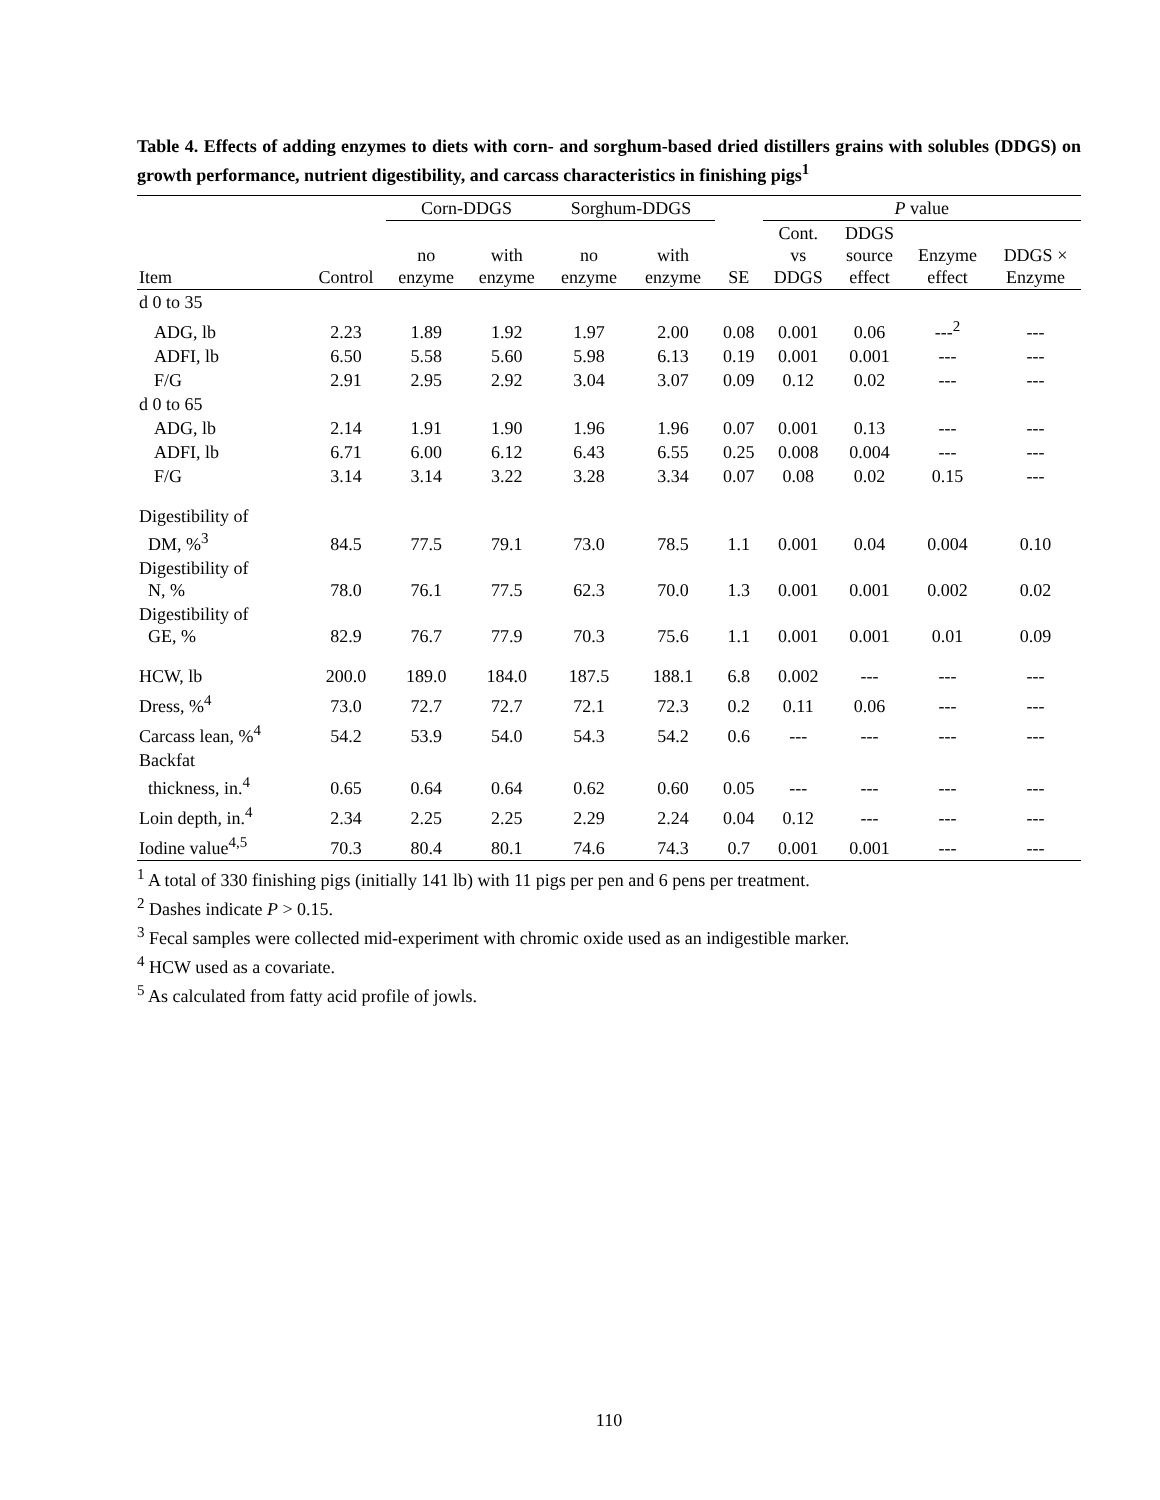Table 4. Effects of adding enzymes to diets with corn- and sorghum-based dried distillers grains with solubles (DDGS) on growth performance, nutrient digestibility, and carcass characteristics in finishing pigs<sup>1</sup>
| | | Corn-DDGS | | Sorghum-DDGS | | | P value | | | |
| --- | --- | --- | --- | --- | --- | --- | --- | --- | --- | --- |
| Item | Control | no enzyme | with enzyme | no enzyme | with enzyme | SE | Cont. vs DDGS | DDGS source effect | Enzyme effect | DDGS × Enzyme |
| d 0 to 35 | | | | | | | | | | |
| ADG, lb | 2.23 | 1.89 | 1.92 | 1.97 | 2.00 | 0.08 | 0.001 | 0.06 | ---<sup>2</sup> | --- |
| ADFI, lb | 6.50 | 5.58 | 5.60 | 5.98 | 6.13 | 0.19 | 0.001 | 0.001 | --- | --- |
| F/G | 2.91 | 2.95 | 2.92 | 3.04 | 3.07 | 0.09 | 0.12 | 0.02 | --- | --- |
| d 0 to 65 | | | | | | | | | | |
| ADG, lb | 2.14 | 1.91 | 1.90 | 1.96 | 1.96 | 0.07 | 0.001 | 0.13 | --- | --- |
| ADFI, lb | 6.71 | 6.00 | 6.12 | 6.43 | 6.55 | 0.25 | 0.008 | 0.004 | --- | --- |
| F/G | 3.14 | 3.14 | 3.22 | 3.28 | 3.34 | 0.07 | 0.08 | 0.02 | 0.15 | --- |
| Digestibility of DM, %<sup>3</sup> | 84.5 | 77.5 | 79.1 | 73.0 | 78.5 | 1.1 | 0.001 | 0.04 | 0.004 | 0.10 |
| Digestibility of N, % | 78.0 | 76.1 | 77.5 | 62.3 | 70.0 | 1.3 | 0.001 | 0.001 | 0.002 | 0.02 |
| Digestibility of GE, % | 82.9 | 76.7 | 77.9 | 70.3 | 75.6 | 1.1 | 0.001 | 0.001 | 0.01 | 0.09 |
| HCW, lb | 200.0 | 189.0 | 184.0 | 187.5 | 188.1 | 6.8 | 0.002 | --- | --- | --- |
| Dress, %<sup>4</sup> | 73.0 | 72.7 | 72.7 | 72.1 | 72.3 | 0.2 | 0.11 | 0.06 | --- | --- |
| Carcass lean, %<sup>4</sup> | 54.2 | 53.9 | 54.0 | 54.3 | 54.2 | 0.6 | --- | --- | --- | --- |
| Backfat thickness, in.<sup>4</sup> | 0.65 | 0.64 | 0.64 | 0.62 | 0.60 | 0.05 | --- | --- | --- | --- |
| Loin depth, in.<sup>4</sup> | 2.34 | 2.25 | 2.25 | 2.29 | 2.24 | 0.04 | 0.12 | --- | --- | --- |
| Iodine value<sup>4,5</sup> | 70.3 | 80.4 | 80.1 | 74.6 | 74.3 | 0.7 | 0.001 | 0.001 | --- | --- |
<sup>1</sup> A total of 330 finishing pigs (initially 141 lb) with 11 pigs per pen and 6 pens per treatment.
<sup>2</sup> Dashes indicate P > 0.15.
<sup>3</sup> Fecal samples were collected mid-experiment with chromic oxide used as an indigestible marker.
<sup>4</sup> HCW used as a covariate.
<sup>5</sup> As calculated from fatty acid profile of jowls.
110